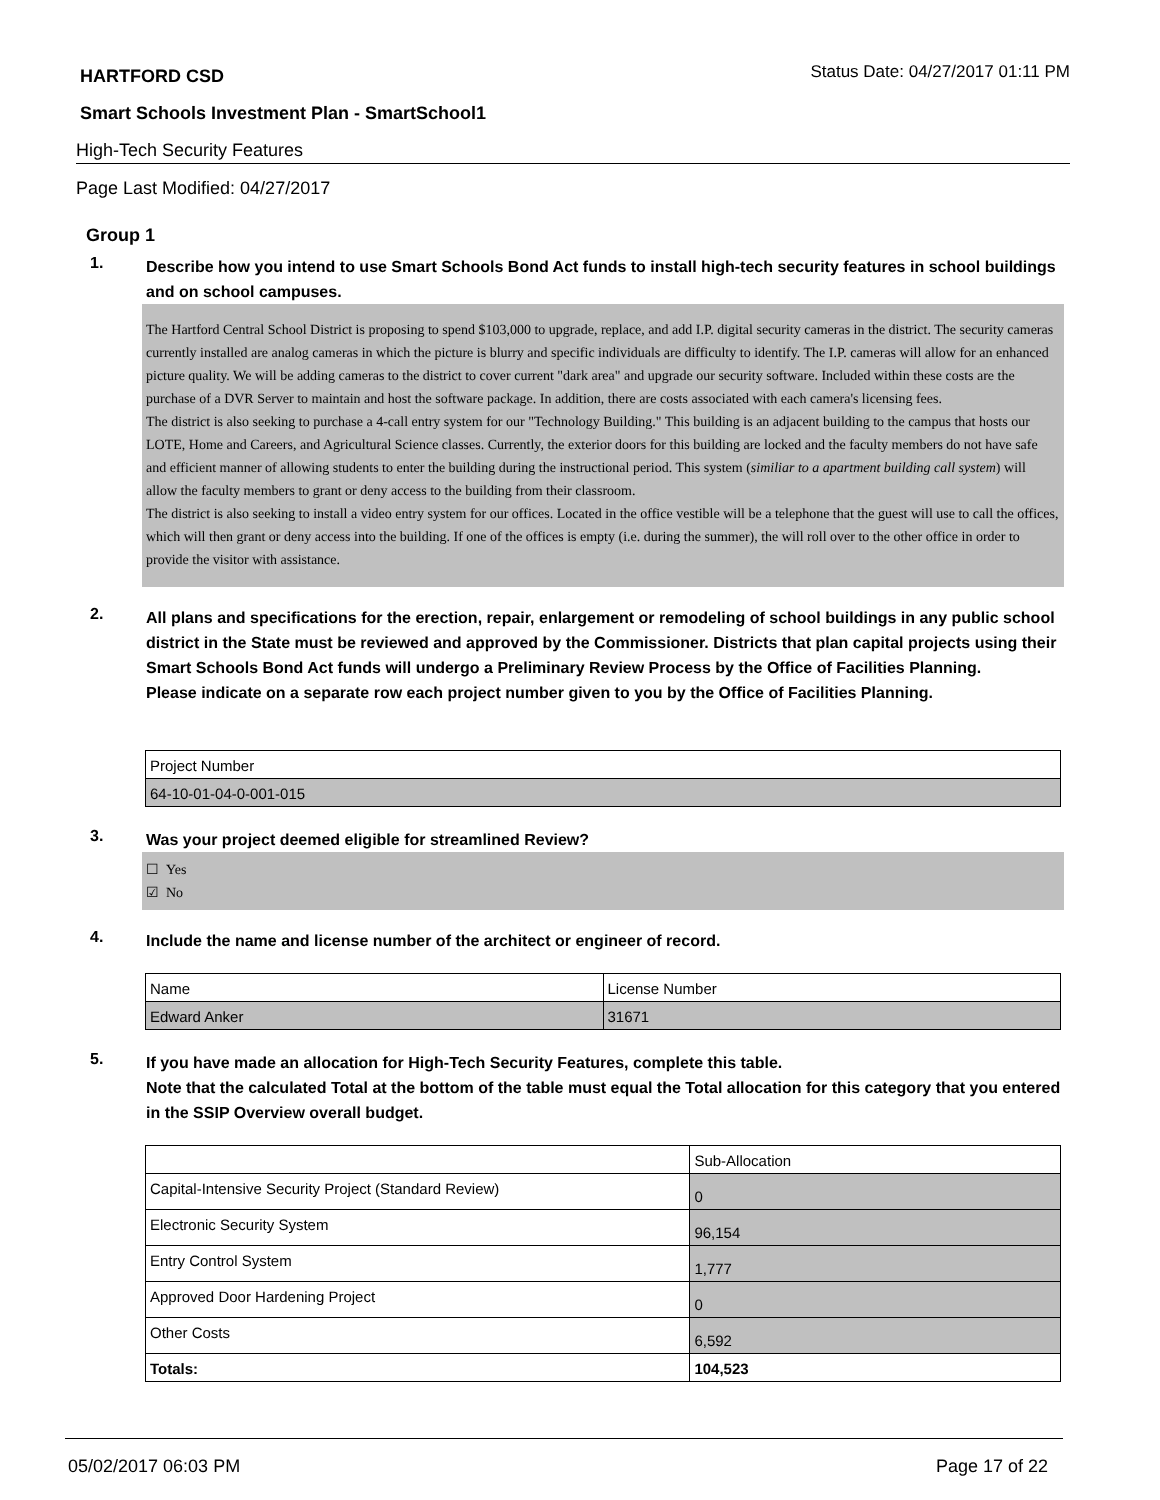HARTFORD CSD Status Date: 04/27/2017 01:11 PM
Smart Schools Investment Plan - SmartSchool1
High-Tech Security Features
Page Last Modified: 04/27/2017
Group 1
1.
Describe how you intend to use Smart Schools Bond Act funds to install high-tech security features in school buildings and on school campuses.
The Hartford Central School District is proposing to spend $103,000 to upgrade, replace, and add I.P. digital security cameras in the district. The security cameras currently installed are analog cameras in which the picture is blurry and specific individuals are difficulty to identify. The I.P. cameras will allow for an enhanced picture quality. We will be adding cameras to the district to cover current "dark area" and upgrade our security software. Included within these costs are the purchase of a DVR Server to maintain and host the software package. In addition, there are costs associated with each camera's licensing fees.
The district is also seeking to purchase a 4-call entry system for our "Technology Building." This building is an adjacent building to the campus that hosts our LOTE, Home and Careers, and Agricultural Science classes. Currently, the exterior doors for this building are locked and the faculty members do not have safe and efficient manner of allowing students to enter the building during the instructional period. This system (similiar to a apartment building call system) will allow the faculty members to grant or deny access to the building from their classroom.
The district is also seeking to install a video entry system for our offices. Located in the office vestible will be a telephone that the guest will use to call the offices, which will then grant or deny access into the building. If one of the offices is empty (i.e. during the summer), the will roll over to the other office in order to provide the visitor with assistance.
2.
All plans and specifications for the erection, repair, enlargement or remodeling of school buildings in any public school district in the State must be reviewed and approved by the Commissioner. Districts that plan capital projects using their Smart Schools Bond Act funds will undergo a Preliminary Review Process by the Office of Facilities Planning.
Please indicate on a separate row each project number given to you by the Office of Facilities Planning.
| Project Number |
| 64-10-01-04-0-001-015 |
3.
Was your project deemed eligible for streamlined Review?
☐ Yes
☑ No
4.
Include the name and license number of the architect or engineer of record.
| Name | License Number |
| Edward Anker | 31671 |
5.
If you have made an allocation for High-Tech Security Features, complete this table.
Note that the calculated Total at the bottom of the table must equal the Total allocation for this category that you entered in the SSIP Overview overall budget.
| | Sub-Allocation |
| Capital-Intensive Security Project (Standard Review) | 0 |
| Electronic Security System | 96,154 |
| Entry Control System | 1,777 |
| Approved Door Hardening Project | 0 |
| Other Costs | 6,592 |
| Totals: | 104,523 |
05/02/2017 06:03 PM Page 17 of 22